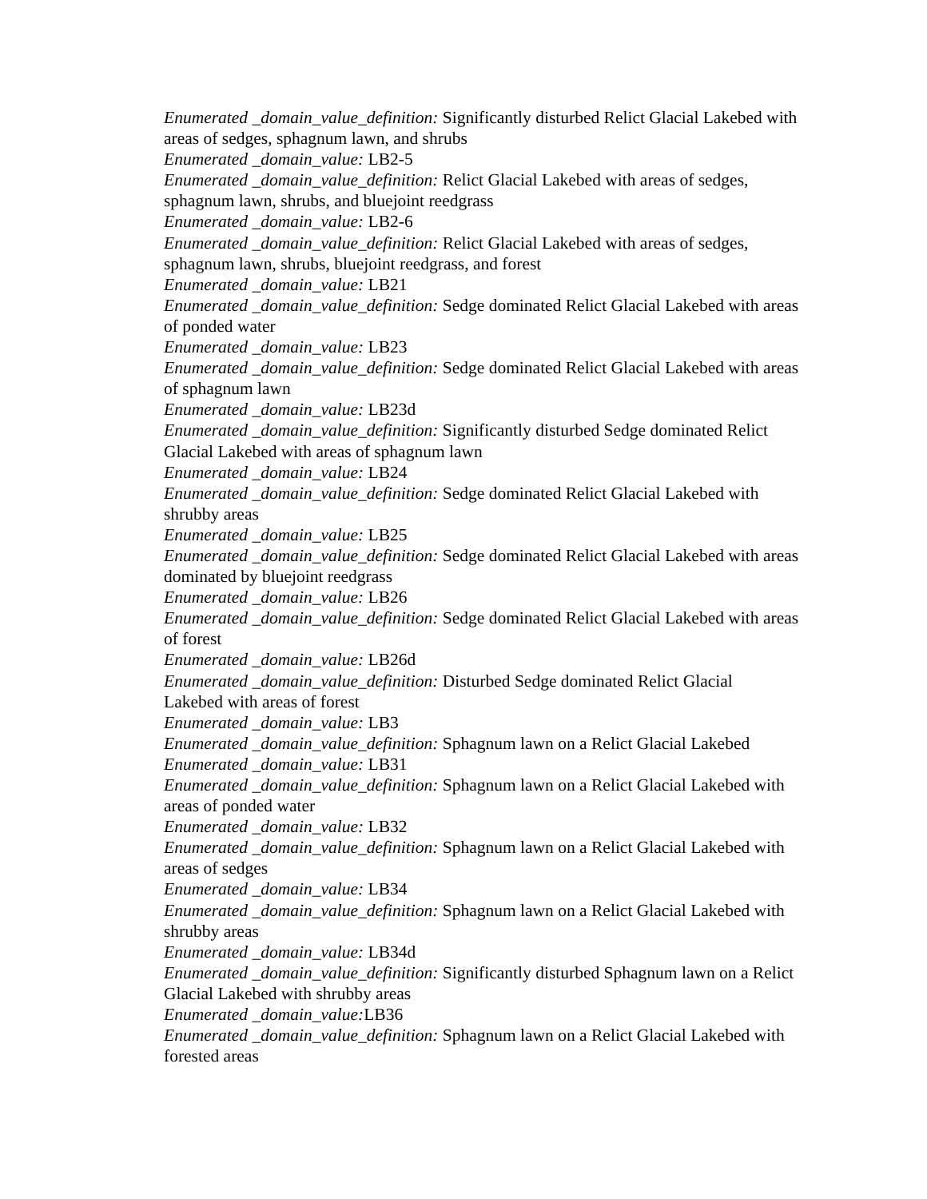Enumerated _domain_value_definition: Significantly disturbed Relict Glacial Lakebed with areas of sedges, sphagnum lawn, and shrubs
Enumerated _domain_value: LB2-5
Enumerated _domain_value_definition: Relict Glacial Lakebed with areas of sedges, sphagnum lawn, shrubs, and bluejoint reedgrass
Enumerated _domain_value: LB2-6
Enumerated _domain_value_definition: Relict Glacial Lakebed with areas of sedges, sphagnum lawn, shrubs, bluejoint reedgrass, and forest
Enumerated _domain_value: LB21
Enumerated _domain_value_definition: Sedge dominated Relict Glacial Lakebed with areas of ponded water
Enumerated _domain_value: LB23
Enumerated _domain_value_definition: Sedge dominated Relict Glacial Lakebed with areas of sphagnum lawn
Enumerated _domain_value: LB23d
Enumerated _domain_value_definition: Significantly disturbed Sedge dominated Relict Glacial Lakebed with areas of sphagnum lawn
Enumerated _domain_value: LB24
Enumerated _domain_value_definition: Sedge dominated Relict Glacial Lakebed with shrubby areas
Enumerated _domain_value: LB25
Enumerated _domain_value_definition: Sedge dominated Relict Glacial Lakebed with areas dominated by bluejoint reedgrass
Enumerated _domain_value: LB26
Enumerated _domain_value_definition: Sedge dominated Relict Glacial Lakebed with areas of forest
Enumerated _domain_value: LB26d
Enumerated _domain_value_definition: Disturbed Sedge dominated Relict Glacial
Lakebed with areas of forest
Enumerated _domain_value: LB3
Enumerated _domain_value_definition: Sphagnum lawn on a Relict Glacial Lakebed
Enumerated _domain_value: LB31
Enumerated _domain_value_definition: Sphagnum lawn on a Relict Glacial Lakebed with areas of ponded water
Enumerated _domain_value: LB32
Enumerated _domain_value_definition: Sphagnum lawn on a Relict Glacial Lakebed with areas of sedges
Enumerated _domain_value: LB34
Enumerated _domain_value_definition: Sphagnum lawn on a Relict Glacial Lakebed with shrubby areas
Enumerated _domain_value: LB34d
Enumerated _domain_value_definition: Significantly disturbed Sphagnum lawn on a Relict Glacial Lakebed with shrubby areas
Enumerated _domain_value: LB36
Enumerated _domain_value_definition: Sphagnum lawn on a Relict Glacial Lakebed with forested areas